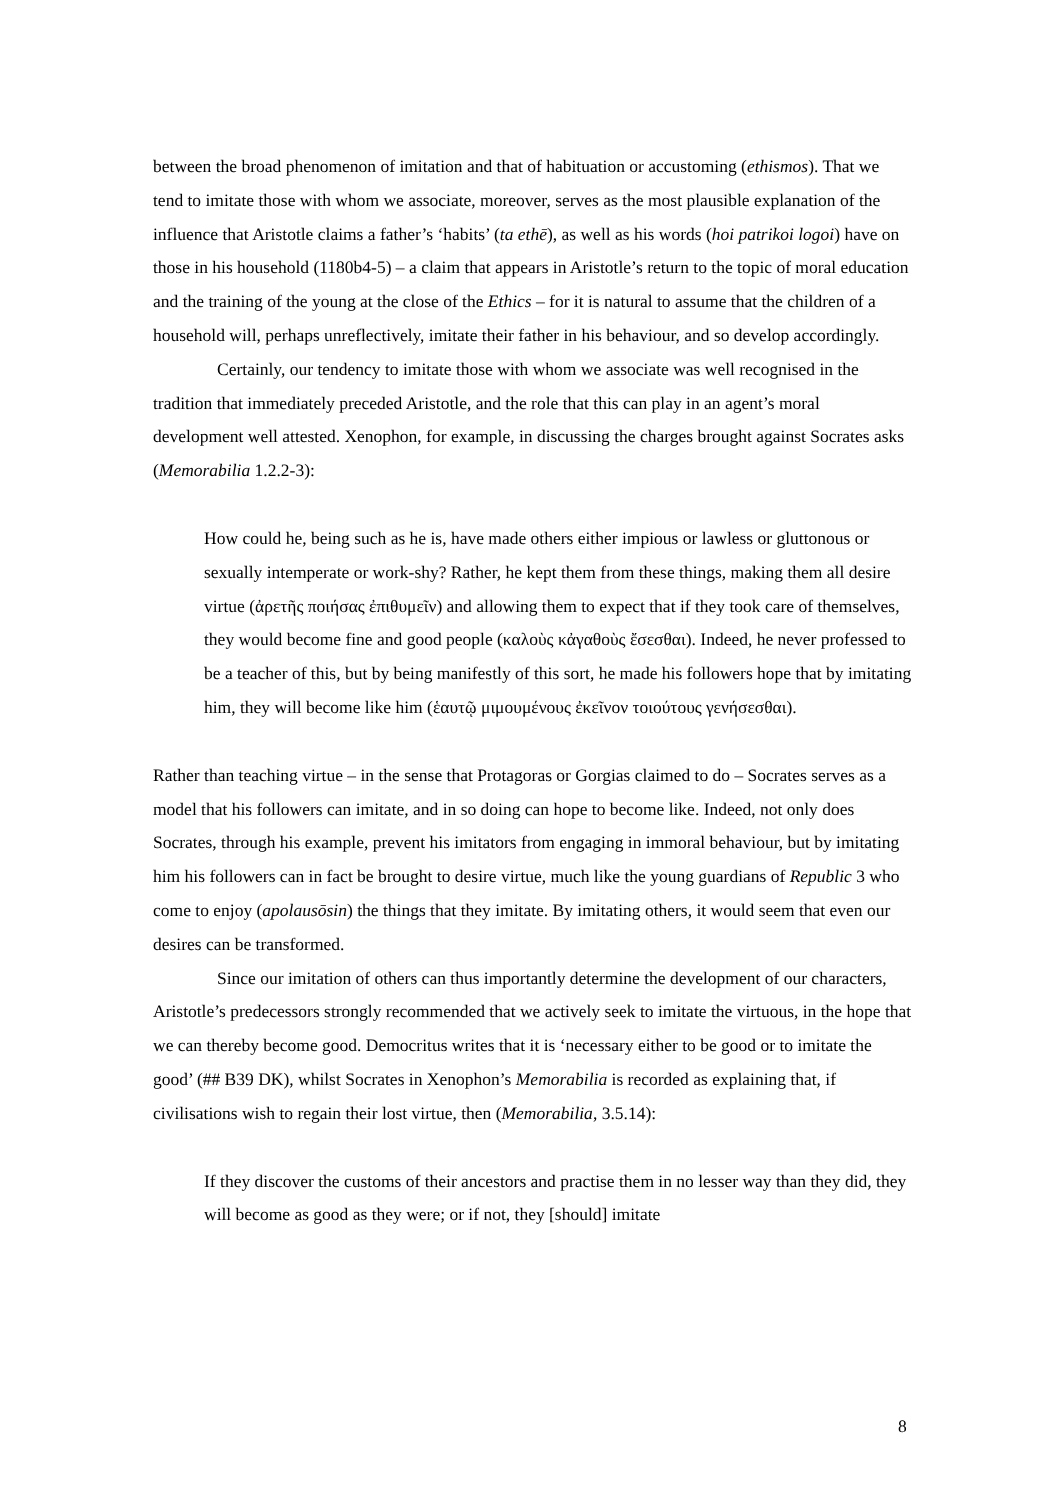between the broad phenomenon of imitation and that of habituation or accustoming (ethismos). That we tend to imitate those with whom we associate, moreover, serves as the most plausible explanation of the influence that Aristotle claims a father’s ‘habits’ (ta ethē), as well as his words (hoi patrikoi logoi) have on those in his household (1180b4-5) – a claim that appears in Aristotle’s return to the topic of moral education and the training of the young at the close of the Ethics – for it is natural to assume that the children of a household will, perhaps unreflectively, imitate their father in his behaviour, and so develop accordingly.
Certainly, our tendency to imitate those with whom we associate was well recognised in the tradition that immediately preceded Aristotle, and the role that this can play in an agent’s moral development well attested. Xenophon, for example, in discussing the charges brought against Socrates asks (Memorabilia 1.2.2-3):
How could he, being such as he is, have made others either impious or lawless or gluttonous or sexually intemperate or work-shy? Rather, he kept them from these things, making them all desire virtue (ἀρετῆς ποιήσας ἐπιθυμεῖν) and allowing them to expect that if they took care of themselves, they would become fine and good people (καλοὺς κἀγαθοὺς ἔσεσθαι). Indeed, he never professed to be a teacher of this, but by being manifestly of this sort, he made his followers hope that by imitating him, they will become like him (ἑαυτῷ μιμουμένους ἐκεῖνον τοιούτους γενήσεσθαι).
Rather than teaching virtue – in the sense that Protagoras or Gorgias claimed to do – Socrates serves as a model that his followers can imitate, and in so doing can hope to become like. Indeed, not only does Socrates, through his example, prevent his imitators from engaging in immoral behaviour, but by imitating him his followers can in fact be brought to desire virtue, much like the young guardians of Republic 3 who come to enjoy (apolausōsin) the things that they imitate. By imitating others, it would seem that even our desires can be transformed.
Since our imitation of others can thus importantly determine the development of our characters, Aristotle’s predecessors strongly recommended that we actively seek to imitate the virtuous, in the hope that we can thereby become good. Democritus writes that it is ‘necessary either to be good or to imitate the good’ (## B39 DK), whilst Socrates in Xenophon’s Memorabilia is recorded as explaining that, if civilisations wish to regain their lost virtue, then (Memorabilia, 3.5.14):
If they discover the customs of their ancestors and practise them in no lesser way than they did, they will become as good as they were; or if not, they [should] imitate
8